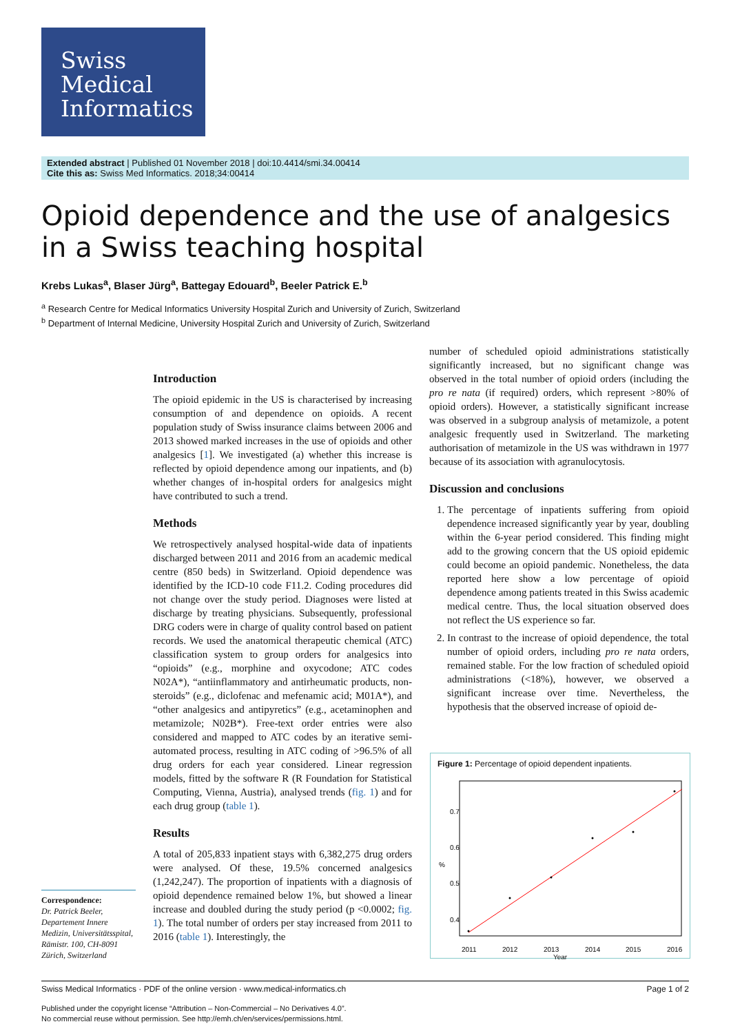Swiss
Medical
Informatics
Extended abstract | Published 01 November 2018 | doi:10.4414/smi.34.00414
Cite this as: Swiss Med Informatics. 2018;34:00414
Opioid dependence and the use of analgesics in a Swiss teaching hospital
Krebs Lukas<sup>a</sup>, Blaser Jürg<sup>a</sup>, Battegay Edouard<sup>b</sup>, Beeler Patrick E.<sup>b</sup>
<sup>a</sup> Research Centre for Medical Informatics University Hospital Zurich and University of Zurich, Switzerland
<sup>b</sup> Department of Internal Medicine, University Hospital Zurich and University of Zurich, Switzerland
Correspondence:
Dr. Patrick Beeler, Departement Innere Medizin, Universitätsspital, Rämistr. 100, CH-8091 Zürich, Switzerland
Introduction
The opioid epidemic in the US is characterised by increasing consumption of and dependence on opioids. A recent population study of Swiss insurance claims between 2006 and 2013 showed marked increases in the use of opioids and other analgesics [1]. We investigated (a) whether this increase is reflected by opioid dependence among our inpatients, and (b) whether changes of in-hospital orders for analgesics might have contributed to such a trend.
Methods
We retrospectively analysed hospital-wide data of inpatients discharged between 2011 and 2016 from an academic medical centre (850 beds) in Switzerland. Opioid dependence was identified by the ICD-10 code F11.2. Coding procedures did not change over the study period. Diagnoses were listed at discharge by treating physicians. Subsequently, professional DRG coders were in charge of quality control based on patient records. We used the anatomical therapeutic chemical (ATC) classification system to group orders for analgesics into “opioids” (e.g., morphine and oxycodone; ATC codes N02A*), “antiinflammatory and antirheumatic products, non-steroids” (e.g., diclofenac and mefenamic acid; M01A*), and “other analgesics and antipyretics” (e.g., acetaminophen and metamizole; N02B*). Free-text order entries were also considered and mapped to ATC codes by an iterative semi-automated process, resulting in ATC coding of >96.5% of all drug orders for each year considered. Linear regression models, fitted by the software R (R Foundation for Statistical Computing, Vienna, Austria), analysed trends (fig. 1) and for each drug group (table 1).
Results
A total of 205,833 inpatient stays with 6,382,275 drug orders were analysed. Of these, 19.5% concerned analgesics (1,242,247). The proportion of inpatients with a diagnosis of opioid dependence remained below 1%, but showed a linear increase and doubled during the study period (p <0.0002; fig. 1). The total number of orders per stay increased from 2011 to 2016 (table 1). Interestingly, the
number of scheduled opioid administrations statistically significantly increased, but no significant change was observed in the total number of opioid orders (including the pro re nata (if required) orders, which represent >80% of opioid orders). However, a statistically significant increase was observed in a subgroup analysis of metamizole, a potent analgesic frequently used in Switzerland. The marketing authorisation of metamizole in the US was withdrawn in 1977 because of its association with agranulocytosis.
Discussion and conclusions
1. The percentage of inpatients suffering from opioid dependence increased significantly year by year, doubling within the 6-year period considered. This finding might add to the growing concern that the US opioid epidemic could become an opioid pandemic. Nonetheless, the data reported here show a low percentage of opioid dependence among patients treated in this Swiss academic medical centre. Thus, the local situation observed does not reflect the US experience so far.
2. In contrast to the increase of opioid dependence, the total number of opioid orders, including pro re nata orders, remained stable. For the low fraction of scheduled opioid administrations (<18%), however, we observed a significant increase over time. Nevertheless, the hypothesis that the observed increase of opioid de-
Figure 1: Percentage of opioid dependent inpatients.
2011
2012
2013
2014
2015
2016
0.4
0.5
0.6
0.7
%
Year
Swiss Medical Informatics · PDF of the online version · www.medical-informatics.ch Page 1 of 2
Published under the copyright license “Attribution – Non-Commercial – No Derivatives 4.0”.
No commercial reuse without permission. See http://emh.ch/en/services/permissions.html.